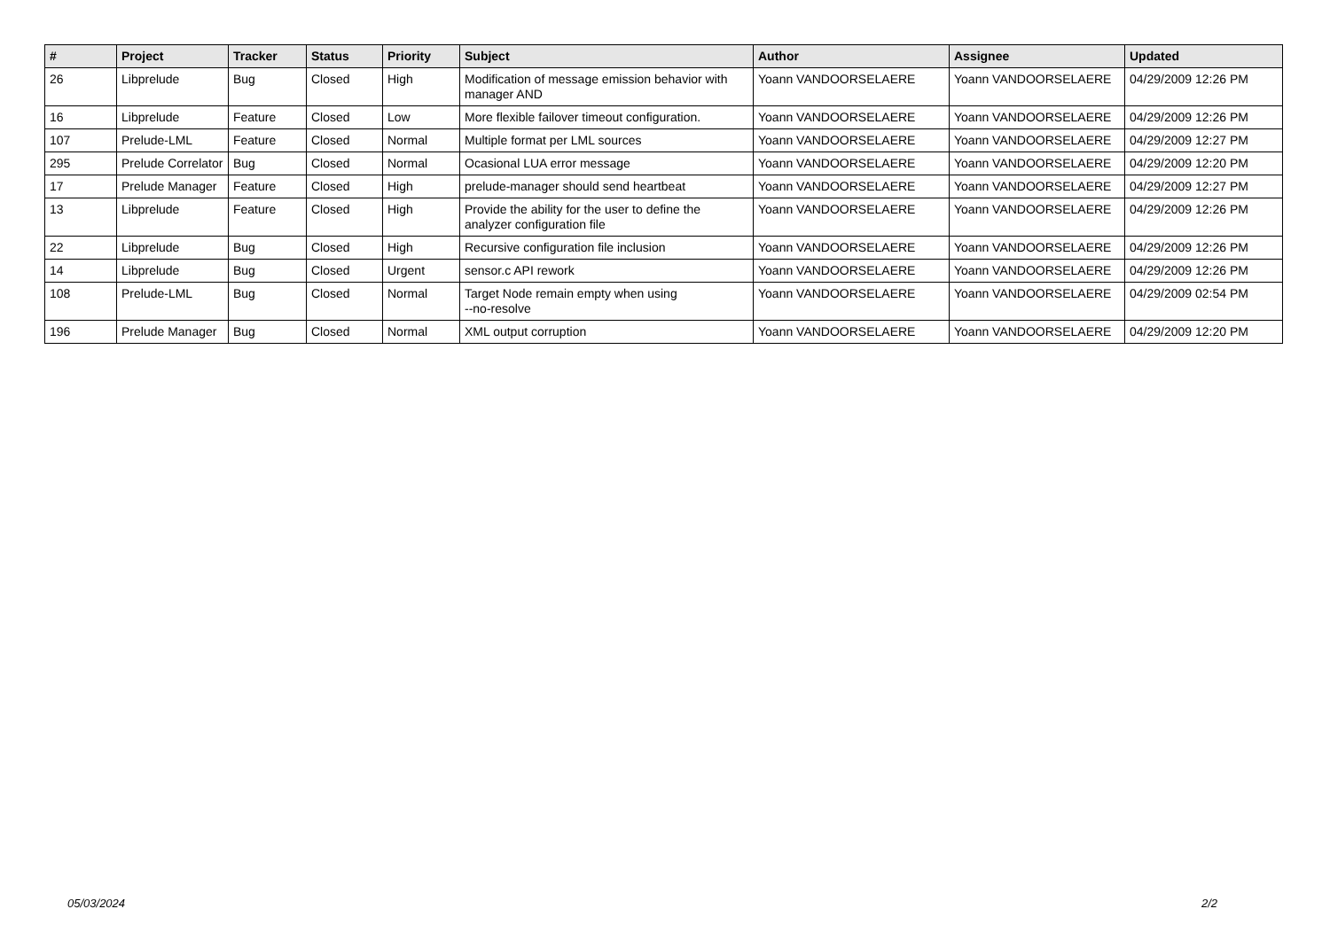| # | Project | Tracker | Status | Priority | Subject | Author | Assignee | Updated |
| --- | --- | --- | --- | --- | --- | --- | --- | --- |
| 26 | Libprelude | Bug | Closed | High | Modification of message emission behavior with manager AND | Yoann VANDOORSELAERE | Yoann VANDOORSELAERE | 04/29/2009 12:26 PM |
| 16 | Libprelude | Feature | Closed | Low | More flexible failover timeout configuration. | Yoann VANDOORSELAERE | Yoann VANDOORSELAERE | 04/29/2009 12:26 PM |
| 107 | Prelude-LML | Feature | Closed | Normal | Multiple format per LML sources | Yoann VANDOORSELAERE | Yoann VANDOORSELAERE | 04/29/2009 12:27 PM |
| 295 | Prelude Correlator | Bug | Closed | Normal | Ocasional LUA error message | Yoann VANDOORSELAERE | Yoann VANDOORSELAERE | 04/29/2009 12:20 PM |
| 17 | Prelude Manager | Feature | Closed | High | prelude-manager should send heartbeat | Yoann VANDOORSELAERE | Yoann VANDOORSELAERE | 04/29/2009 12:27 PM |
| 13 | Libprelude | Feature | Closed | High | Provide the ability for the user to define the analyzer configuration file | Yoann VANDOORSELAERE | Yoann VANDOORSELAERE | 04/29/2009 12:26 PM |
| 22 | Libprelude | Bug | Closed | High | Recursive configuration file inclusion | Yoann VANDOORSELAERE | Yoann VANDOORSELAERE | 04/29/2009 12:26 PM |
| 14 | Libprelude | Bug | Closed | Urgent | sensor.c API rework | Yoann VANDOORSELAERE | Yoann VANDOORSELAERE | 04/29/2009 12:26 PM |
| 108 | Prelude-LML | Bug | Closed | Normal | Target Node remain empty when using --no-resolve | Yoann VANDOORSELAERE | Yoann VANDOORSELAERE | 04/29/2009 02:54 PM |
| 196 | Prelude Manager | Bug | Closed | Normal | XML output corruption | Yoann VANDOORSELAERE | Yoann VANDOORSELAERE | 04/29/2009 12:20 PM |
05/03/2024 2/2